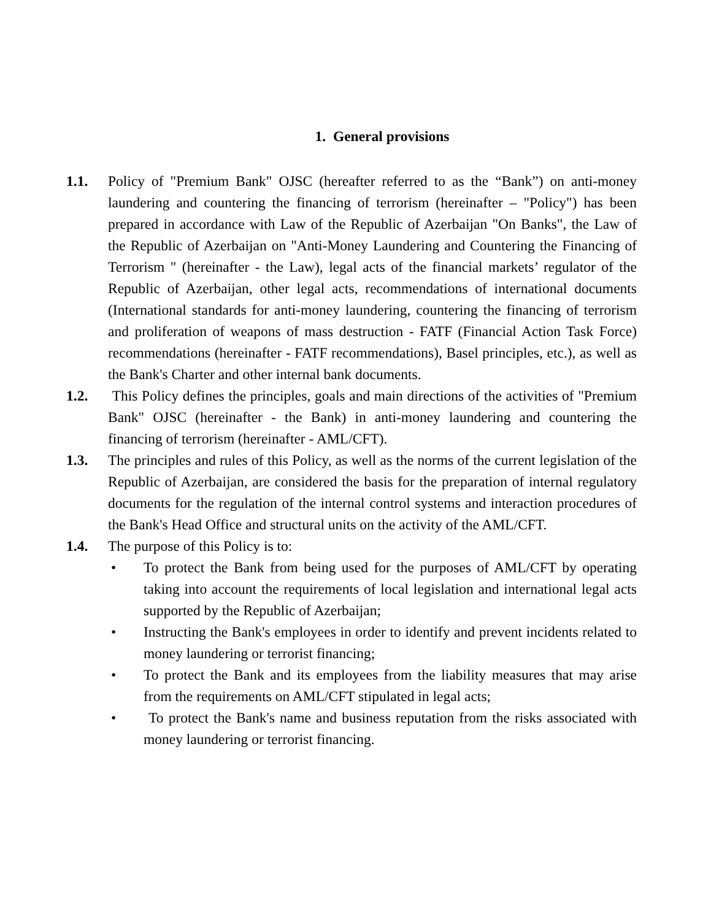1. General provisions
1.1. Policy of "Premium Bank" OJSC (hereafter referred to as the “Bank”) on anti-money laundering and countering the financing of terrorism (hereinafter – "Policy") has been prepared in accordance with Law of the Republic of Azerbaijan "On Banks", the Law of the Republic of Azerbaijan on "Anti-Money Laundering and Countering the Financing of Terrorism " (hereinafter - the Law), legal acts of the financial markets’ regulator of the Republic of Azerbaijan, other legal acts, recommendations of international documents (International standards for anti-money laundering, countering the financing of terrorism and proliferation of weapons of mass destruction - FATF (Financial Action Task Force) recommendations (hereinafter - FATF recommendations), Basel principles, etc.), as well as the Bank's Charter and other internal bank documents.
1.2. This Policy defines the principles, goals and main directions of the activities of "Premium Bank" OJSC (hereinafter - the Bank) in anti-money laundering and countering the financing of terrorism (hereinafter - AML/CFT).
1.3. The principles and rules of this Policy, as well as the norms of the current legislation of the Republic of Azerbaijan, are considered the basis for the preparation of internal regulatory documents for the regulation of the internal control systems and interaction procedures of the Bank's Head Office and structural units on the activity of the AML/CFT.
1.4. The purpose of this Policy is to:
• To protect the Bank from being used for the purposes of AML/CFT by operating taking into account the requirements of local legislation and international legal acts supported by the Republic of Azerbaijan;
• Instructing the Bank's employees in order to identify and prevent incidents related to money laundering or terrorist financing;
• To protect the Bank and its employees from the liability measures that may arise from the requirements on AML/CFT stipulated in legal acts;
• To protect the Bank's name and business reputation from the risks associated with money laundering or terrorist financing.